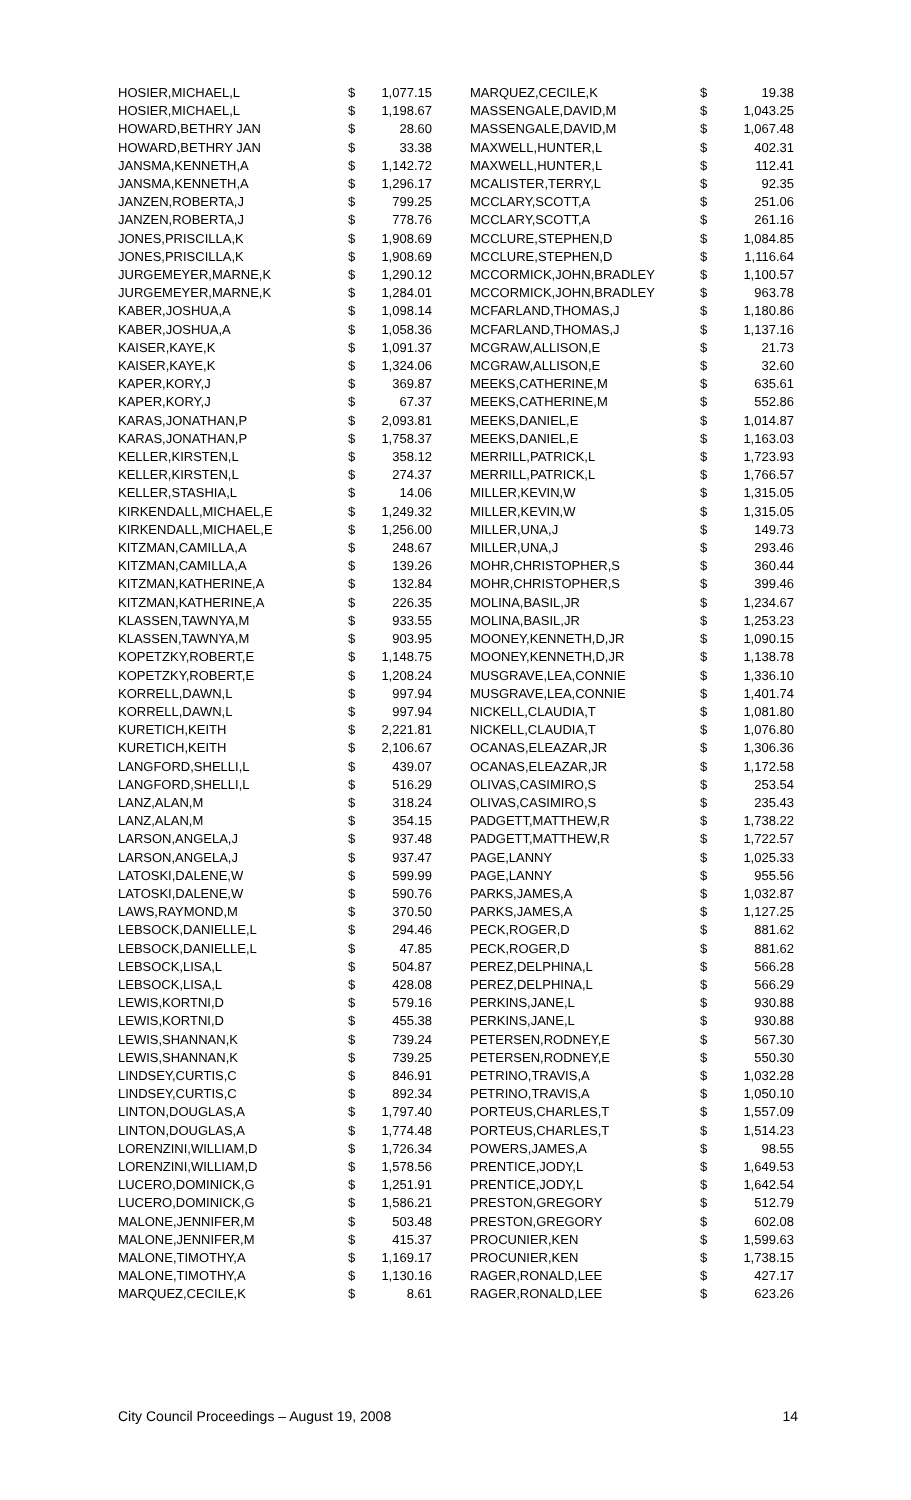| HOSIER,MICHAEL,L | $ | 1,077.15 |
| HOSIER,MICHAEL,L | $ | 1,198.67 |
| HOWARD,BETHRY JAN | $ | 28.60 |
| HOWARD,BETHRY JAN | $ | 33.38 |
| JANSMA,KENNETH,A | $ | 1,142.72 |
| JANSMA,KENNETH,A | $ | 1,296.17 |
| JANZEN,ROBERTA,J | $ | 799.25 |
| JANZEN,ROBERTA,J | $ | 778.76 |
| JONES,PRISCILLA,K | $ | 1,908.69 |
| JONES,PRISCILLA,K | $ | 1,908.69 |
| JURGEMEYER,MARNE,K | $ | 1,290.12 |
| JURGEMEYER,MARNE,K | $ | 1,284.01 |
| KABER,JOSHUA,A | $ | 1,098.14 |
| KABER,JOSHUA,A | $ | 1,058.36 |
| KAISER,KAYE,K | $ | 1,091.37 |
| KAISER,KAYE,K | $ | 1,324.06 |
| KAPER,KORY,J | $ | 369.87 |
| KAPER,KORY,J | $ | 67.37 |
| KARAS,JONATHAN,P | $ | 2,093.81 |
| KARAS,JONATHAN,P | $ | 1,758.37 |
| KELLER,KIRSTEN,L | $ | 358.12 |
| KELLER,KIRSTEN,L | $ | 274.37 |
| KELLER,STASHIA,L | $ | 14.06 |
| KIRKENDALL,MICHAEL,E | $ | 1,249.32 |
| KIRKENDALL,MICHAEL,E | $ | 1,256.00 |
| KITZMAN,CAMILLA,A | $ | 248.67 |
| KITZMAN,CAMILLA,A | $ | 139.26 |
| KITZMAN,KATHERINE,A | $ | 132.84 |
| KITZMAN,KATHERINE,A | $ | 226.35 |
| KLASSEN,TAWNYA,M | $ | 933.55 |
| KLASSEN,TAWNYA,M | $ | 903.95 |
| KOPETZKY,ROBERT,E | $ | 1,148.75 |
| KOPETZKY,ROBERT,E | $ | 1,208.24 |
| KORRELL,DAWN,L | $ | 997.94 |
| KORRELL,DAWN,L | $ | 997.94 |
| KURETICH,KEITH | $ | 2,221.81 |
| KURETICH,KEITH | $ | 2,106.67 |
| LANGFORD,SHELLI,L | $ | 439.07 |
| LANGFORD,SHELLI,L | $ | 516.29 |
| LANZ,ALAN,M | $ | 318.24 |
| LANZ,ALAN,M | $ | 354.15 |
| LARSON,ANGELA,J | $ | 937.48 |
| LARSON,ANGELA,J | $ | 937.47 |
| LATOSKI,DALENE,W | $ | 599.99 |
| LATOSKI,DALENE,W | $ | 590.76 |
| LAWS,RAYMOND,M | $ | 370.50 |
| LEBSOCK,DANIELLE,L | $ | 294.46 |
| LEBSOCK,DANIELLE,L | $ | 47.85 |
| LEBSOCK,LISA,L | $ | 504.87 |
| LEBSOCK,LISA,L | $ | 428.08 |
| LEWIS,KORTNI,D | $ | 579.16 |
| LEWIS,KORTNI,D | $ | 455.38 |
| LEWIS,SHANNAN,K | $ | 739.24 |
| LEWIS,SHANNAN,K | $ | 739.25 |
| LINDSEY,CURTIS,C | $ | 846.91 |
| LINDSEY,CURTIS,C | $ | 892.34 |
| LINTON,DOUGLAS,A | $ | 1,797.40 |
| LINTON,DOUGLAS,A | $ | 1,774.48 |
| LORENZINI,WILLIAM,D | $ | 1,726.34 |
| LORENZINI,WILLIAM,D | $ | 1,578.56 |
| LUCERO,DOMINICK,G | $ | 1,251.91 |
| LUCERO,DOMINICK,G | $ | 1,586.21 |
| MALONE,JENNIFER,M | $ | 503.48 |
| MALONE,JENNIFER,M | $ | 415.37 |
| MALONE,TIMOTHY,A | $ | 1,169.17 |
| MALONE,TIMOTHY,A | $ | 1,130.16 |
| MARQUEZ,CECILE,K | $ | 8.61 |
| MARQUEZ,CECILE,K | $ | 19.38 |
| MASSENGALE,DAVID,M | $ | 1,043.25 |
| MASSENGALE,DAVID,M | $ | 1,067.48 |
| MAXWELL,HUNTER,L | $ | 402.31 |
| MAXWELL,HUNTER,L | $ | 112.41 |
| MCALISTER,TERRY,L | $ | 92.35 |
| MCCLARY,SCOTT,A | $ | 251.06 |
| MCCLARY,SCOTT,A | $ | 261.16 |
| MCCLURE,STEPHEN,D | $ | 1,084.85 |
| MCCLURE,STEPHEN,D | $ | 1,116.64 |
| MCCORMICK,JOHN,BRADLEY | $ | 1,100.57 |
| MCCORMICK,JOHN,BRADLEY | $ | 963.78 |
| MCFARLAND,THOMAS,J | $ | 1,180.86 |
| MCFARLAND,THOMAS,J | $ | 1,137.16 |
| MCGRAW,ALLISON,E | $ | 21.73 |
| MCGRAW,ALLISON,E | $ | 32.60 |
| MEEKS,CATHERINE,M | $ | 635.61 |
| MEEKS,CATHERINE,M | $ | 552.86 |
| MEEKS,DANIEL,E | $ | 1,014.87 |
| MEEKS,DANIEL,E | $ | 1,163.03 |
| MERRILL,PATRICK,L | $ | 1,723.93 |
| MERRILL,PATRICK,L | $ | 1,766.57 |
| MILLER,KEVIN,W | $ | 1,315.05 |
| MILLER,KEVIN,W | $ | 1,315.05 |
| MILLER,UNA,J | $ | 149.73 |
| MILLER,UNA,J | $ | 293.46 |
| MOHR,CHRISTOPHER,S | $ | 360.44 |
| MOHR,CHRISTOPHER,S | $ | 399.46 |
| MOLINA,BASIL,JR | $ | 1,234.67 |
| MOLINA,BASIL,JR | $ | 1,253.23 |
| MOONEY,KENNETH,D,JR | $ | 1,090.15 |
| MOONEY,KENNETH,D,JR | $ | 1,138.78 |
| MUSGRAVE,LEA,CONNIE | $ | 1,336.10 |
| MUSGRAVE,LEA,CONNIE | $ | 1,401.74 |
| NICKELL,CLAUDIA,T | $ | 1,081.80 |
| NICKELL,CLAUDIA,T | $ | 1,076.80 |
| OCANAS,ELEAZAR,JR | $ | 1,306.36 |
| OCANAS,ELEAZAR,JR | $ | 1,172.58 |
| OLIVAS,CASIMIRO,S | $ | 253.54 |
| OLIVAS,CASIMIRO,S | $ | 235.43 |
| PADGETT,MATTHEW,R | $ | 1,738.22 |
| PADGETT,MATTHEW,R | $ | 1,722.57 |
| PAGE,LANNY | $ | 1,025.33 |
| PAGE,LANNY | $ | 955.56 |
| PARKS,JAMES,A | $ | 1,032.87 |
| PARKS,JAMES,A | $ | 1,127.25 |
| PECK,ROGER,D | $ | 881.62 |
| PECK,ROGER,D | $ | 881.62 |
| PEREZ,DELPHINA,L | $ | 566.28 |
| PEREZ,DELPHINA,L | $ | 566.29 |
| PERKINS,JANE,L | $ | 930.88 |
| PERKINS,JANE,L | $ | 930.88 |
| PETERSEN,RODNEY,E | $ | 567.30 |
| PETERSEN,RODNEY,E | $ | 550.30 |
| PETRINO,TRAVIS,A | $ | 1,032.28 |
| PETRINO,TRAVIS,A | $ | 1,050.10 |
| PORTEUS,CHARLES,T | $ | 1,557.09 |
| PORTEUS,CHARLES,T | $ | 1,514.23 |
| POWERS,JAMES,A | $ | 98.55 |
| PRENTICE,JODY,L | $ | 1,649.53 |
| PRENTICE,JODY,L | $ | 1,642.54 |
| PRESTON,GREGORY | $ | 512.79 |
| PRESTON,GREGORY | $ | 602.08 |
| PROCUNIER,KEN | $ | 1,599.63 |
| PROCUNIER,KEN | $ | 1,738.15 |
| RAGER,RONALD,LEE | $ | 427.17 |
| RAGER,RONALD,LEE | $ | 623.26 |
City Council Proceedings – August 19, 2008 14